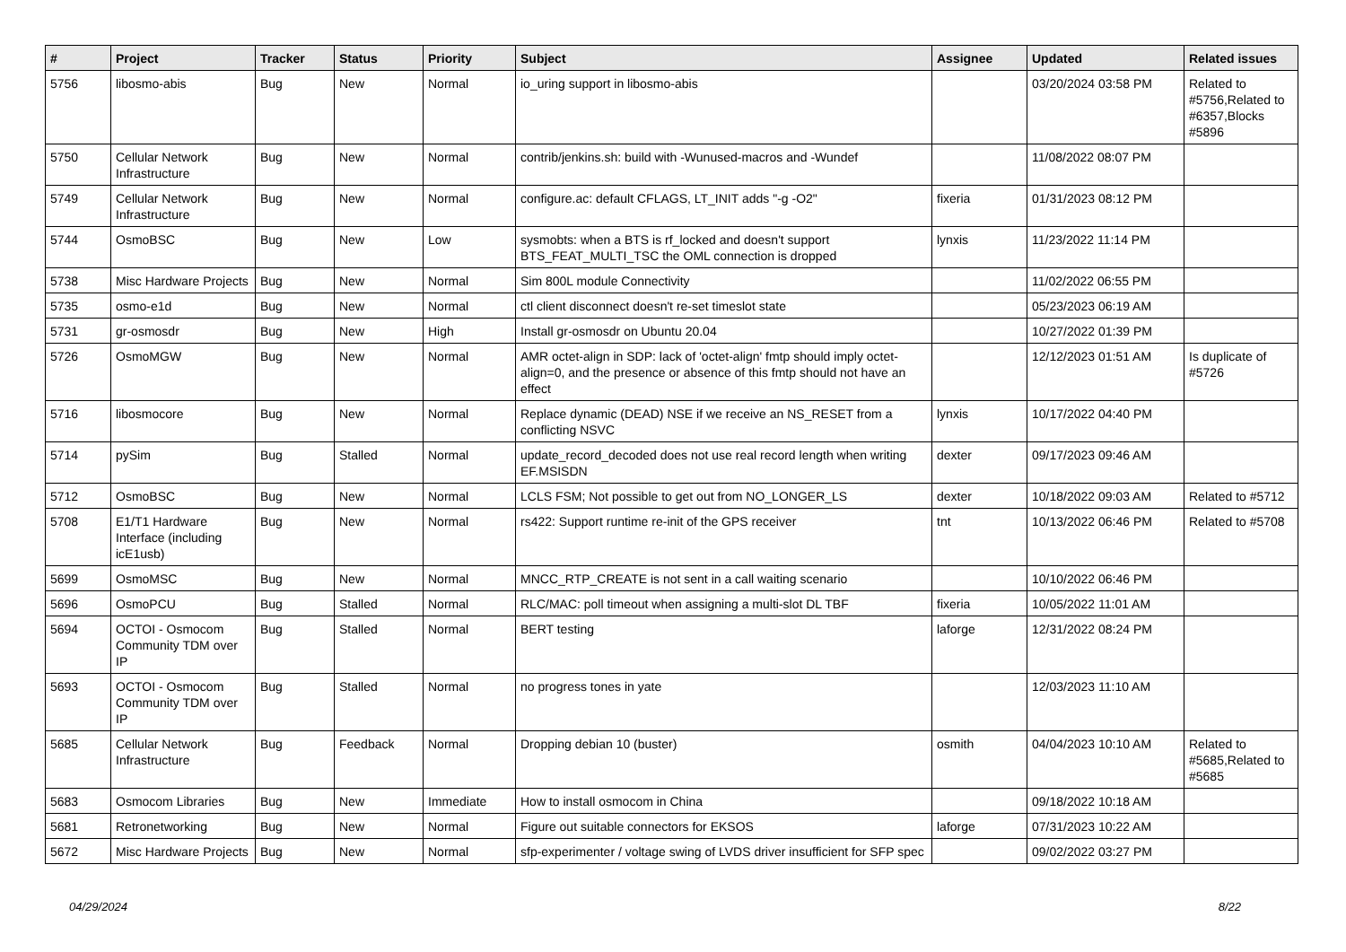| # | Project | Tracker | Status | Priority | Subject | Assignee | Updated | Related issues |
| --- | --- | --- | --- | --- | --- | --- | --- | --- |
| 5756 | libosmo-abis | Bug | New | Normal | io_uring support in libosmo-abis | | 03/20/2024 03:58 PM | Related to #5756,Related to #6357,Blocks #5896 |
| 5750 | Cellular Network Infrastructure | Bug | New | Normal | contrib/jenkins.sh: build with -Wunused-macros and -Wundef | | 11/08/2022 08:07 PM | |
| 5749 | Cellular Network Infrastructure | Bug | New | Normal | configure.ac: default CFLAGS, LT_INIT adds "-g -O2" | fixeria | 01/31/2023 08:12 PM | |
| 5744 | OsmoBSC | Bug | New | Low | sysmobts: when a BTS is rf_locked and doesn't support BTS_FEAT_MULTI_TSC the OML connection is dropped | lynxis | 11/23/2022 11:14 PM | |
| 5738 | Misc Hardware Projects | Bug | New | Normal | Sim 800L module Connectivity | | 11/02/2022 06:55 PM | |
| 5735 | osmo-e1d | Bug | New | Normal | ctl client disconnect doesn't re-set timeslot state | | 05/23/2023 06:19 AM | |
| 5731 | gr-osmosdr | Bug | New | High | Install gr-osmosdr on Ubuntu 20.04 | | 10/27/2022 01:39 PM | |
| 5726 | OsmoMGW | Bug | New | Normal | AMR octet-align in SDP: lack of 'octet-align' fmtp should imply octet-align=0, and the presence or absence of this fmtp should not have an effect | | 12/12/2023 01:51 AM | Is duplicate of #5726 |
| 5716 | libosmocore | Bug | New | Normal | Replace dynamic (DEAD) NSE if we receive an NS_RESET from a conflicting NSVC | lynxis | 10/17/2022 04:40 PM | |
| 5714 | pySim | Bug | Stalled | Normal | update_record_decoded does not use real record length when writing EF.MSISDN | dexter | 09/17/2023 09:46 AM | |
| 5712 | OsmoBSC | Bug | New | Normal | LCLS FSM; Not possible to get out from NO_LONGER_LS | dexter | 10/18/2022 09:03 AM | Related to #5712 |
| 5708 | E1/T1 Hardware Interface (including icE1usb) | Bug | New | Normal | rs422: Support runtime re-init of the GPS receiver | tnt | 10/13/2022 06:46 PM | Related to #5708 |
| 5699 | OsmoMSC | Bug | New | Normal | MNCC_RTP_CREATE is not sent in a call waiting scenario | | 10/10/2022 06:46 PM | |
| 5696 | OsmoPCU | Bug | Stalled | Normal | RLC/MAC: poll timeout when assigning a multi-slot DL TBF | fixeria | 10/05/2022 11:01 AM | |
| 5694 | OCTOI - Osmocom Community TDM over IP | Bug | Stalled | Normal | BERT testing | laforge | 12/31/2022 08:24 PM | |
| 5693 | OCTOI - Osmocom Community TDM over IP | Bug | Stalled | Normal | no progress tones in yate | | 12/03/2023 11:10 AM | |
| 5685 | Cellular Network Infrastructure | Bug | Feedback | Normal | Dropping debian 10 (buster) | osmith | 04/04/2023 10:10 AM | Related to #5685,Related to #5685 |
| 5683 | Osmocom Libraries | Bug | New | Immediate | How to install osmocom in China | | 09/18/2022 10:18 AM | |
| 5681 | Retronetworking | Bug | New | Normal | Figure out suitable connectors for EKSOS | laforge | 07/31/2023 10:22 AM | |
| 5672 | Misc Hardware Projects | Bug | New | Normal | sfp-experimenter / voltage swing of LVDS driver insufficient for SFP spec | | 09/02/2022 03:27 PM | |
04/29/2024 8/22